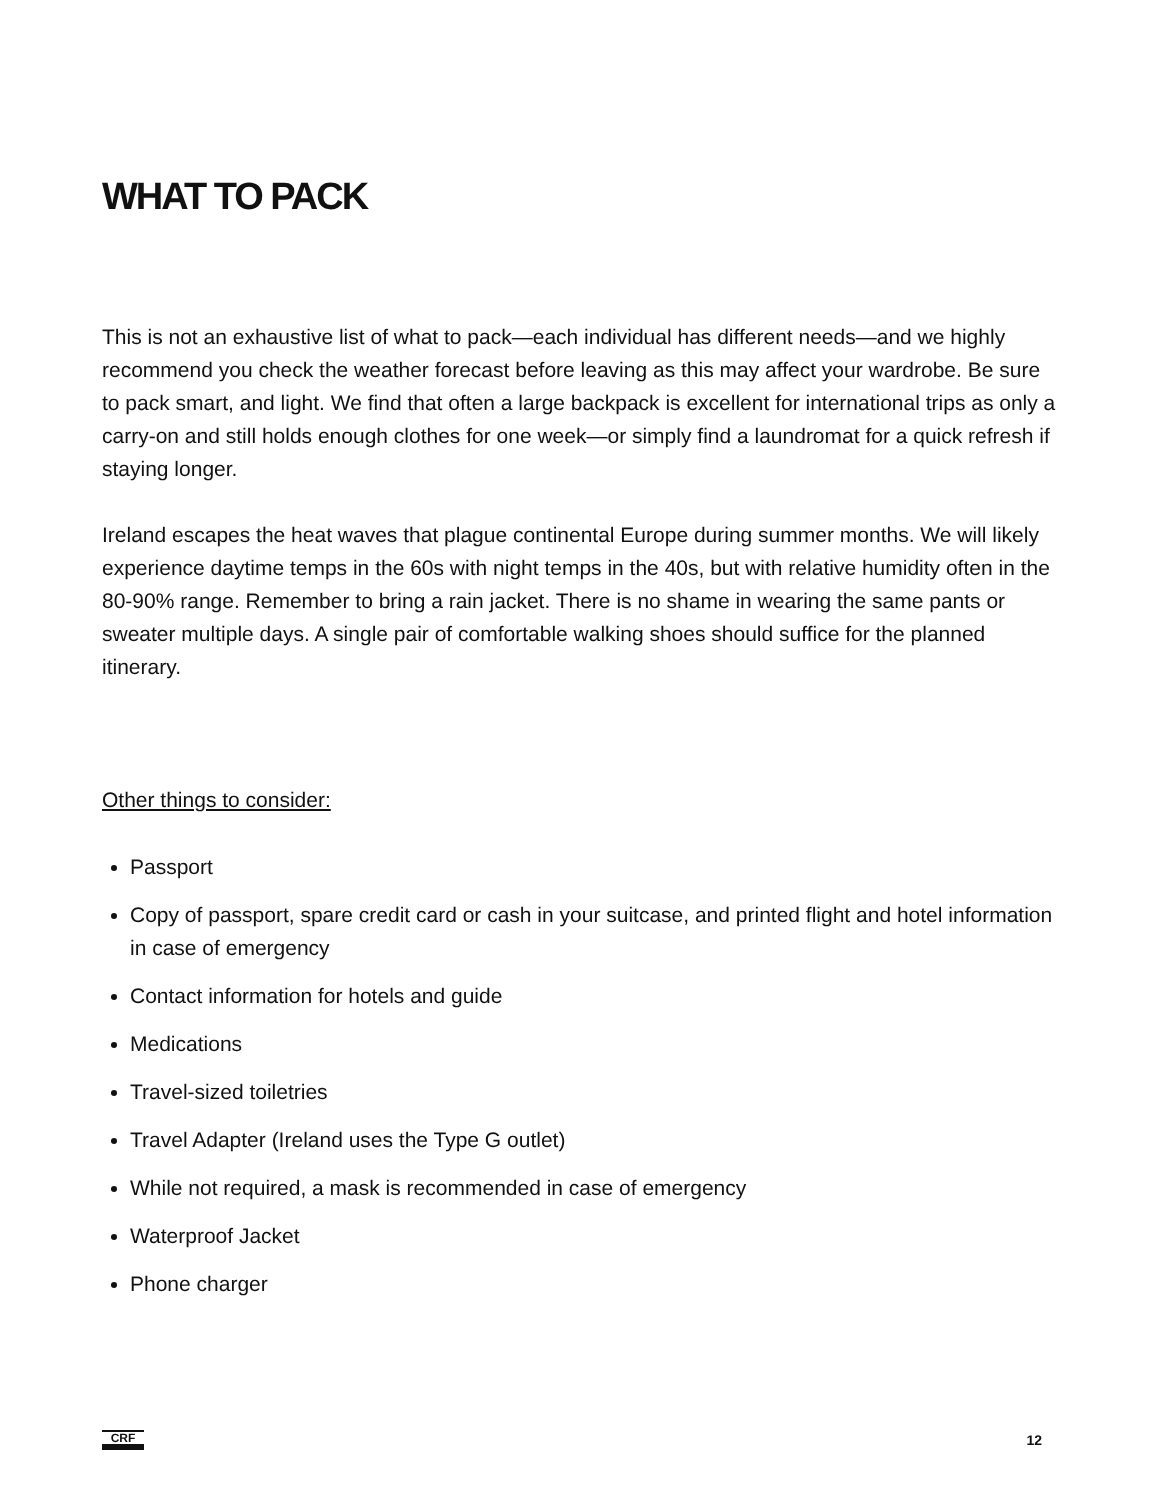WHAT TO PACK
This is not an exhaustive list of what to pack—each individual has different needs—and we highly recommend you check the weather forecast before leaving as this may affect your wardrobe. Be sure to pack smart, and light. We find that often a large backpack is excellent for international trips as only a carry-on and still holds enough clothes for one week—or simply find a laundromat for a quick refresh if staying longer.
Ireland escapes the heat waves that plague continental Europe during summer months. We will likely experience daytime temps in the 60s with night temps in the 40s, but with relative humidity often in the 80-90% range. Remember to bring a rain jacket. There is no shame in wearing the same pants or sweater multiple days. A single pair of comfortable walking shoes should suffice for the planned itinerary.
Other things to consider:
Passport
Copy of passport, spare credit card or cash in your suitcase, and printed flight and hotel information in case of emergency
Contact information for hotels and guide
Medications
Travel-sized toiletries
Travel Adapter (Ireland uses the Type G outlet)
While not required, a mask is recommended in case of emergency
Waterproof Jacket
Phone charger
CRF
12